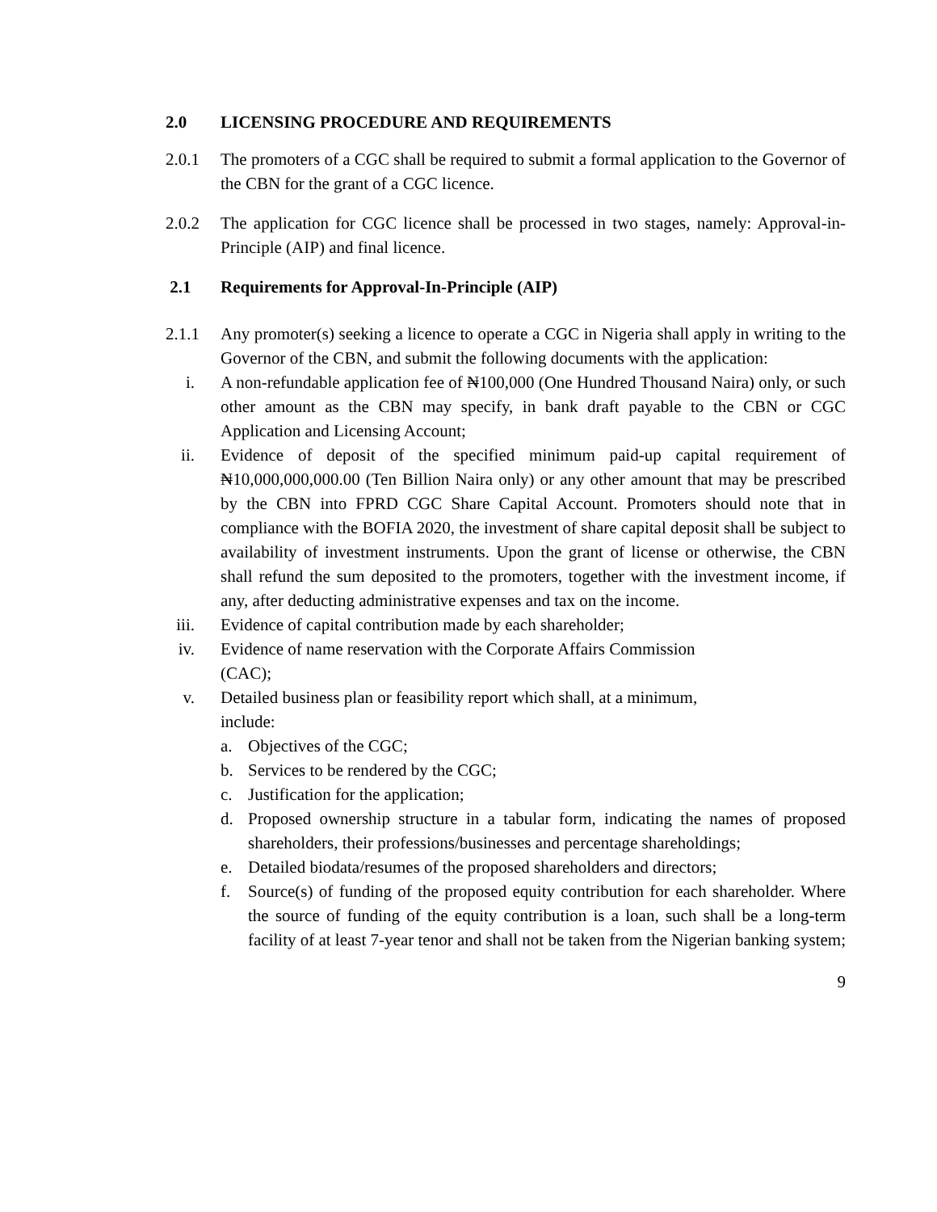2.0 LICENSING PROCEDURE AND REQUIREMENTS
2.0.1 The promoters of a CGC shall be required to submit a formal application to the Governor of the CBN for the grant of a CGC licence.
2.0.2 The application for CGC licence shall be processed in two stages, namely: Approval-in-Principle (AIP) and final licence.
2.1 Requirements for Approval-In-Principle (AIP)
2.1.1 Any promoter(s) seeking a licence to operate a CGC in Nigeria shall apply in writing to the Governor of the CBN, and submit the following documents with the application:
i. A non-refundable application fee of ₦100,000 (One Hundred Thousand Naira) only, or such other amount as the CBN may specify, in bank draft payable to the CBN or CGC Application and Licensing Account;
ii. Evidence of deposit of the specified minimum paid-up capital requirement of ₦10,000,000,000.00 (Ten Billion Naira only) or any other amount that may be prescribed by the CBN into FPRD CGC Share Capital Account. Promoters should note that in compliance with the BOFIA 2020, the investment of share capital deposit shall be subject to availability of investment instruments. Upon the grant of license or otherwise, the CBN shall refund the sum deposited to the promoters, together with the investment income, if any, after deducting administrative expenses and tax on the income.
iii. Evidence of capital contribution made by each shareholder;
iv. Evidence of name reservation with the Corporate Affairs Commission
(CAC);
v. Detailed business plan or feasibility report which shall, at a minimum,
include:
a. Objectives of the CGC;
b. Services to be rendered by the CGC;
c. Justification for the application;
d. Proposed ownership structure in a tabular form, indicating the names of proposed shareholders, their professions/businesses and percentage shareholdings;
e. Detailed biodata/resumes of the proposed shareholders and directors;
f. Source(s) of funding of the proposed equity contribution for each shareholder. Where the source of funding of the equity contribution is a loan, such shall be a long-term facility of at least 7-year tenor and shall not be taken from the Nigerian banking system;
9